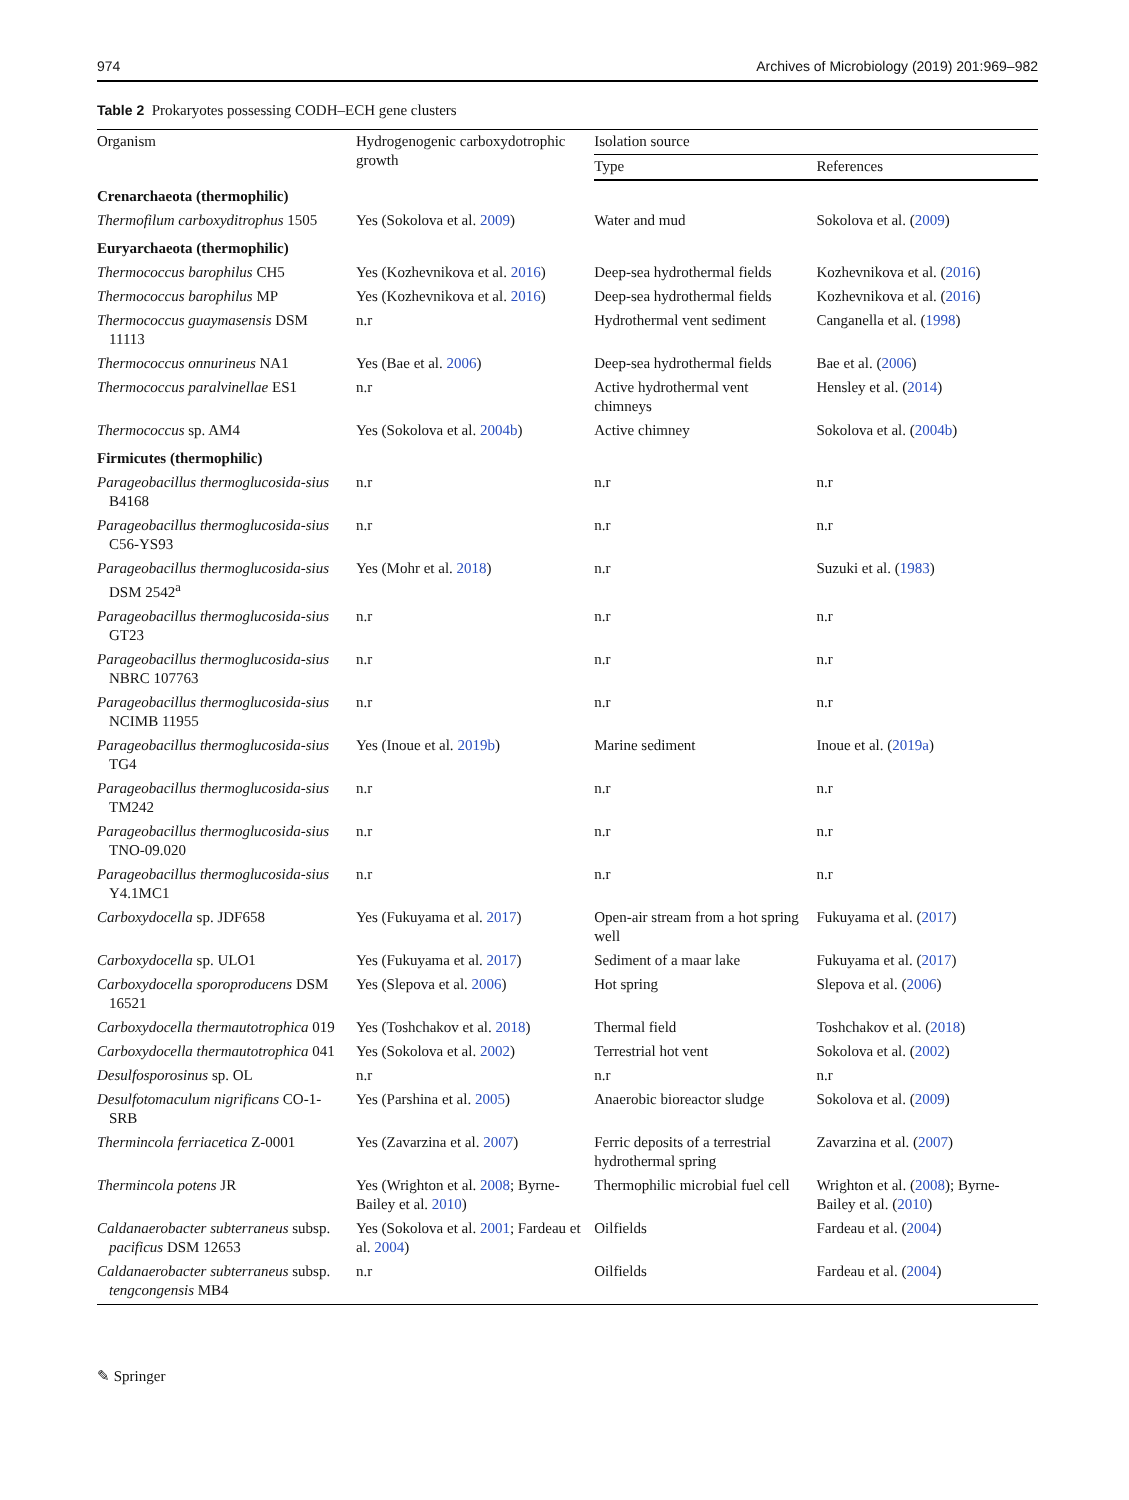974 Archives of Microbiology (2019) 201:969–982
Table 2 Prokaryotes possessing CODH–ECH gene clusters
| Organism | Hydrogenogenic carboxydotrophic growth | Isolation source | |
| --- | --- | --- | --- |
| | | Type | References |
| Crenarchaeota (thermophilic) | | | |
| Thermofilum carboxyditrophus 1505 | Yes (Sokolova et al. 2009 ) | Water and mud | Sokolova et al. ( 2009 ) |
| Euryarchaeota (thermophilic) | | | |
| Thermococcus barophilus CH5 | Yes (Kozhevnikova et al. 2016 ) | Deep-sea hydrothermal fields | Kozhevnikova et al. ( 2016 ) |
| Thermococcus barophilus MP | Yes (Kozhevnikova et al. 2016 ) | Deep-sea hydrothermal fields | Kozhevnikova et al. ( 2016 ) |
| Thermococcus guaymasensis DSM 11113 | n.r | Hydrothermal vent sediment | Canganella et al. ( 1998 ) |
| Thermococcus onnurineus NA1 | Yes (Bae et al. 2006 ) | Deep-sea hydrothermal fields | Bae et al. ( 2006 ) |
| Thermococcus paralvinellae ES1 | n.r | Active hydrothermal vent chimneys | Hensley et al. ( 2014 ) |
| Thermococcus sp. AM4 | Yes (Sokolova et al. 2004b ) | Active chimney | Sokolova et al. ( 2004b ) |
| Firmicutes (thermophilic) | | | |
| Parageobacillus thermoglucosida-sius B4168 | n.r | n.r | n.r |
| Parageobacillus thermoglucosida-sius C56-YS93 | n.r | n.r | n.r |
| Parageobacillus thermoglucosida-sius DSM 2542<sup>a</sup> | Yes (Mohr et al. 2018 ) | n.r | Suzuki et al. ( 1983 ) |
| Parageobacillus thermoglucosida-sius GT23 | n.r | n.r | n.r |
| Parageobacillus thermoglucosida-sius NBRC 107763 | n.r | n.r | n.r |
| Parageobacillus thermoglucosida-sius NCIMB 11955 | n.r | n.r | n.r |
| Parageobacillus thermoglucosida-sius TG4 | Yes (Inoue et al. 2019b ) | Marine sediment | Inoue et al. ( 2019a ) |
| Parageobacillus thermoglucosida-sius TM242 | n.r | n.r | n.r |
| Parageobacillus thermoglucosida-sius TNO-09.020 | n.r | n.r | n.r |
| Parageobacillus thermoglucosida-sius Y4.1MC1 | n.r | n.r | n.r |
| Carboxydocella sp. JDF658 | Yes (Fukuyama et al. 2017 ) | Open-air stream from a hot spring well | Fukuyama et al. ( 2017 ) |
| Carboxydocella sp. ULO1 | Yes (Fukuyama et al. 2017 ) | Sediment of a maar lake | Fukuyama et al. ( 2017 ) |
| Carboxydocella sporoproducens DSM 16521 | Yes (Slepova et al. 2006 ) | Hot spring | Slepova et al. ( 2006 ) |
| Carboxydocella thermautotrophica 019 | Yes (Toshchakov et al. 2018 ) | Thermal field | Toshchakov et al. ( 2018 ) |
| Carboxydocella thermautotrophica 041 | Yes (Sokolova et al. 2002 ) | Terrestrial hot vent | Sokolova et al. ( 2002 ) |
| Desulfosporosinus sp. OL | n.r | n.r | n.r |
| Desulfotomaculum nigrificans CO-1-SRB | Yes (Parshina et al. 2005 ) | Anaerobic bioreactor sludge | Sokolova et al. ( 2009 ) |
| Thermincola ferriacetica Z-0001 | Yes (Zavarzina et al. 2007 ) | Ferric deposits of a terrestrial hydrothermal spring | Zavarzina et al. ( 2007 ) |
| Thermincola potens JR | Yes (Wrighton et al. 2008 ; Byrne-Bailey et al. 2010 ) | Thermophilic microbial fuel cell | Wrighton et al. ( 2008 ); Byrne-Bailey et al. ( 2010 ) |
| Caldanaerobacter subterraneus subsp. pacificus DSM 12653 | Yes (Sokolova et al. 2001 ; Fardeau et al. 2004 ) | Oilfields | Fardeau et al. ( 2004 ) |
| Caldanaerobacter subterraneus subsp. tengcongensis MB4 | n.r | Oilfields | Fardeau et al. ( 2004 ) |
✎ Springer